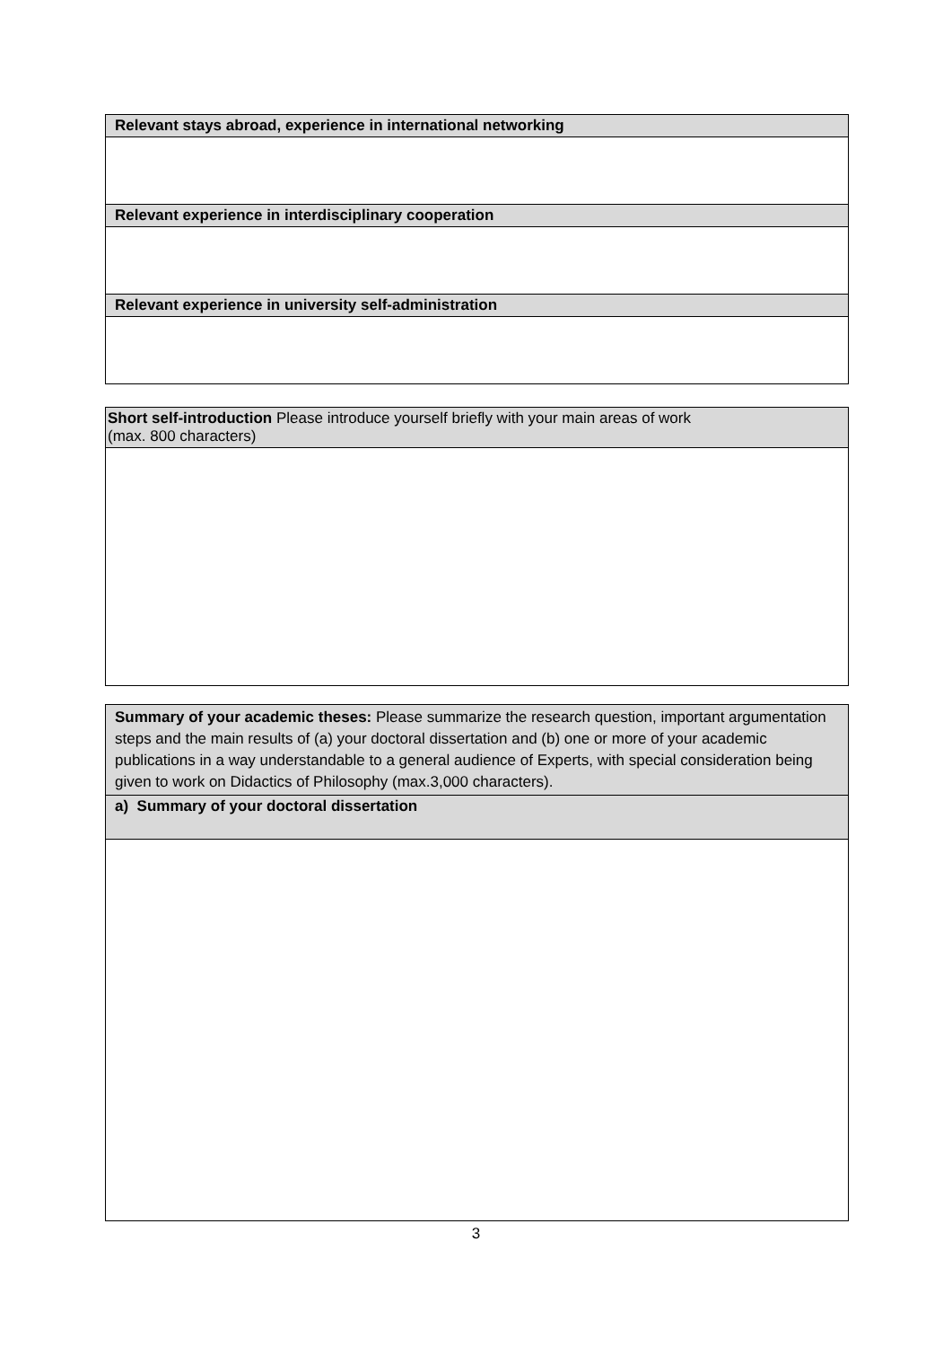| Relevant stays abroad, experience in international networking |
| Relevant experience in interdisciplinary cooperation |
| Relevant experience in university self-administration |
| Short self-introduction Please introduce yourself briefly with your main areas of work (max. 800 characters) |
| Summary of your academic theses: Please summarize the research question, important argumentation steps and the main results of (a) your doctoral dissertation and (b) one or more of your academic publications in a way understandable to a general audience of Experts, with special consideration being given to work on Didactics of Philosophy (max.3,000 characters). |
| a) Summary of your doctoral dissertation |
3